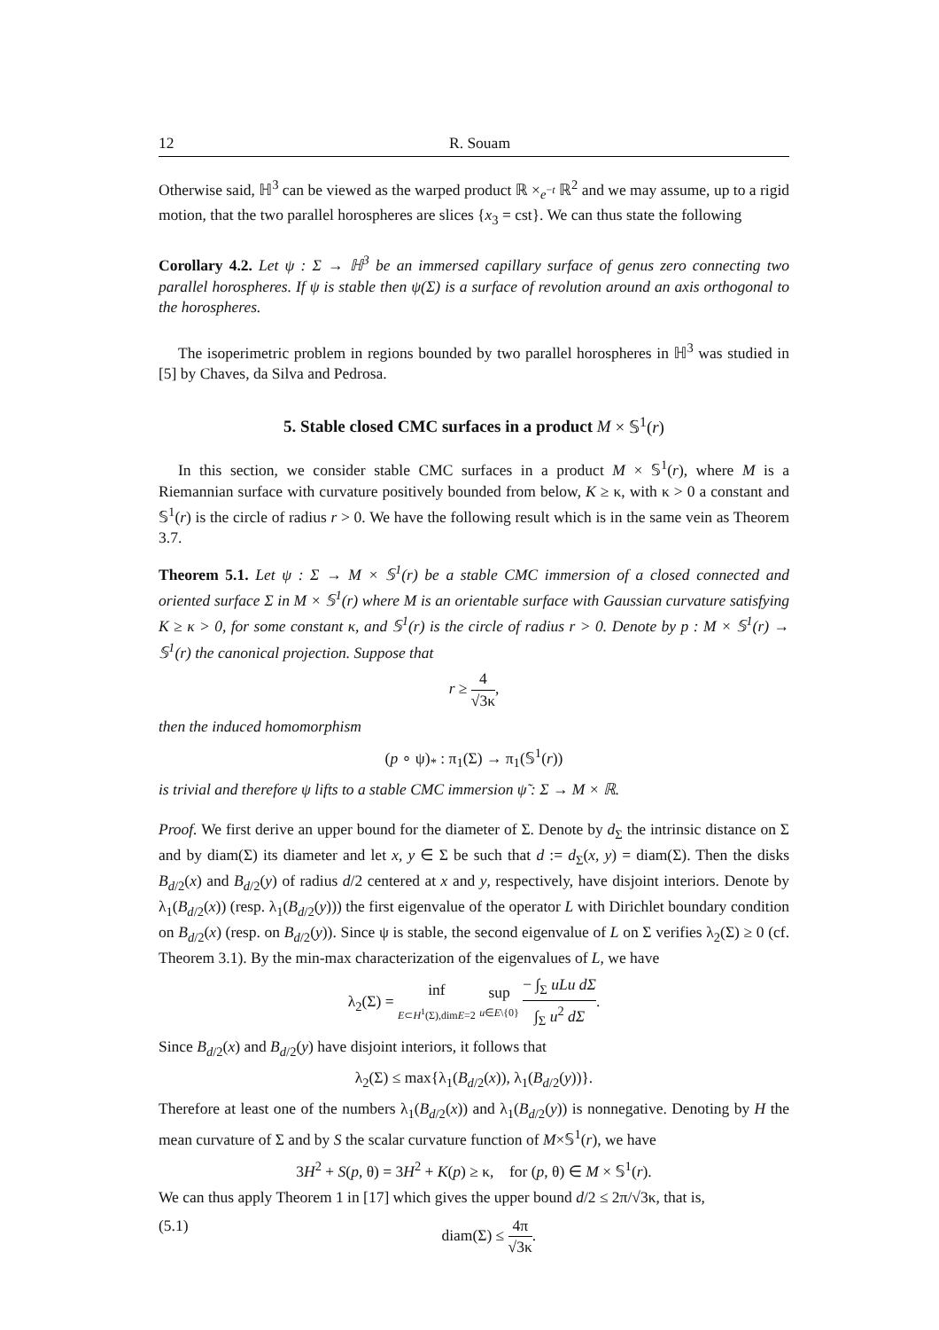12 R. Souam
Otherwise said, ℍ<sup>3</sup> can be viewed as the warped product ℝ ×<sub>e<sup>−t</sup></sub> ℝ<sup>2</sup> and we may assume, up to a rigid motion, that the two parallel horospheres are slices {x<sub>3</sub> = cst}. We can thus state the following
Corollary 4.2. Let ψ : Σ → ℍ<sup>3</sup> be an immersed capillary surface of genus zero connecting two parallel horospheres. If ψ is stable then ψ(Σ) is a surface of revolution around an axis orthogonal to the horospheres.
The isoperimetric problem in regions bounded by two parallel horospheres in ℍ<sup>3</sup> was studied in [5] by Chaves, da Silva and Pedrosa.
5. Stable closed CMC surfaces in a product M × 𝕊<sup>1</sup>(r)
In this section, we consider stable CMC surfaces in a product M × 𝕊<sup>1</sup>(r), where M is a Riemannian surface with curvature positively bounded from below, K ≥ κ, with κ > 0 a constant and 𝕊<sup>1</sup>(r) is the circle of radius r > 0. We have the following result which is in the same vein as Theorem 3.7.
Theorem 5.1. Let ψ : Σ → M × 𝕊<sup>1</sup>(r) be a stable CMC immersion of a closed connected and oriented surface Σ in M × 𝕊<sup>1</sup>(r) where M is an orientable surface with Gaussian curvature satisfying K ≥ κ > 0, for some constant κ, and 𝕊<sup>1</sup>(r) is the circle of radius r > 0. Denote by p : M × 𝕊<sup>1</sup>(r) → 𝕊<sup>1</sup>(r) the canonical projection. Suppose that
r ≥ 4 √3κ,
then the induced homomorphism
(p ∘ ψ)<sub>*</sub> : π<sub>1</sub>(Σ) → π<sub>1</sub>(𝕊<sup>1</sup>(r))
is trivial and therefore ψ lifts to a stable CMC immersion ψ̃ : Σ → M × ℝ.
Proof. We first derive an upper bound for the diameter of Σ. Denote by d<sub>Σ</sub> the intrinsic distance on Σ and by diam(Σ) its diameter and let x, y ∈ Σ be such that d := d<sub>Σ</sub>(x, y) = diam(Σ). Then the disks B<sub>d/2</sub>(x) and B<sub>d/2</sub>(y) of radius d/2 centered at x and y, respectively, have disjoint interiors. Denote by λ<sub>1</sub>(B<sub>d/2</sub>(x)) (resp. λ<sub>1</sub>(B<sub>d/2</sub>(y))) the first eigenvalue of the operator L with Dirichlet boundary condition on B<sub>d/2</sub>(x) (resp. on B<sub>d/2</sub>(y)). Since ψ is stable, the second eigenvalue of L on Σ verifies λ<sub>2</sub>(Σ) ≥ 0 (cf. Theorem 3.1). By the min-max characterization of the eigenvalues of L, we have
λ<sub>2</sub>(Σ) = inf E⊂H<sup>1</sup>(Σ),dimE=2 sup u∈E\{0} − ∫<sub>Σ</sub> uLu dΣ ∫<sub>Σ</sub> u<sup>2</sup> dΣ.
Since B<sub>d/2</sub>(x) and B<sub>d/2</sub>(y) have disjoint interiors, it follows that
λ<sub>2</sub>(Σ) ≤ max{λ<sub>1</sub>(B<sub>d/2</sub>(x)), λ<sub>1</sub>(B<sub>d/2</sub>(y))}.
Therefore at least one of the numbers λ<sub>1</sub>(B<sub>d/2</sub>(x)) and λ<sub>1</sub>(B<sub>d/2</sub>(y)) is nonnegative. Denoting by H the mean curvature of Σ and by S the scalar curvature function of M×𝕊<sup>1</sup>(r), we have
3H<sup>2</sup> + S(p, θ) = 3H<sup>2</sup> + K(p) ≥ κ, for (p, θ) ∈ M × 𝕊<sup>1</sup>(r).
We can thus apply Theorem 1 in [17] which gives the upper bound d/2 ≤ 2π/√3κ, that is,
(5.1) diam(Σ) ≤ 4π √3κ.